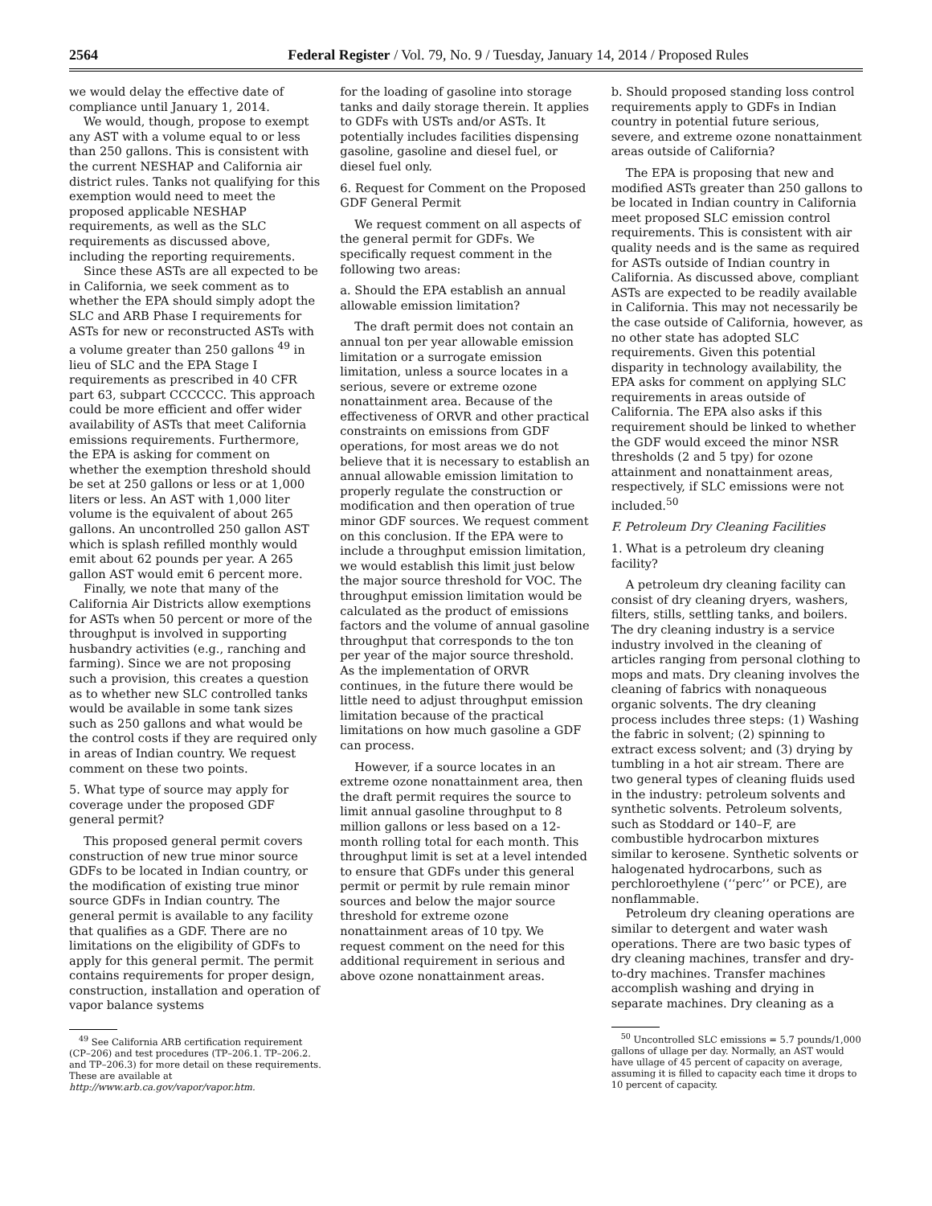2564 Federal Register / Vol. 79, No. 9 / Tuesday, January 14, 2014 / Proposed Rules
we would delay the effective date of compliance until January 1, 2014.
We would, though, propose to exempt any AST with a volume equal to or less than 250 gallons. This is consistent with the current NESHAP and California air district rules. Tanks not qualifying for this exemption would need to meet the proposed applicable NESHAP requirements, as well as the SLC requirements as discussed above, including the reporting requirements.
Since these ASTs are all expected to be in California, we seek comment as to whether the EPA should simply adopt the SLC and ARB Phase I requirements for ASTs for new or reconstructed ASTs with a volume greater than 250 gallons <sup>49</sup> in lieu of SLC and the EPA Stage I requirements as prescribed in 40 CFR part 63, subpart CCCCCC. This approach could be more efficient and offer wider availability of ASTs that meet California emissions requirements. Furthermore, the EPA is asking for comment on whether the exemption threshold should be set at 250 gallons or less or at 1,000 liters or less. An AST with 1,000 liter volume is the equivalent of about 265 gallons. An uncontrolled 250 gallon AST which is splash refilled monthly would emit about 62 pounds per year. A 265 gallon AST would emit 6 percent more.
Finally, we note that many of the California Air Districts allow exemptions for ASTs when 50 percent or more of the throughput is involved in supporting husbandry activities (e.g., ranching and farming). Since we are not proposing such a provision, this creates a question as to whether new SLC controlled tanks would be available in some tank sizes such as 250 gallons and what would be the control costs if they are required only in areas of Indian country. We request comment on these two points.
5. What type of source may apply for coverage under the proposed GDF general permit?
This proposed general permit covers construction of new true minor source GDFs to be located in Indian country, or the modification of existing true minor source GDFs in Indian country. The general permit is available to any facility that qualifies as a GDF. There are no limitations on the eligibility of GDFs to apply for this general permit. The permit contains requirements for proper design, construction, installation and operation of vapor balance systems
<sup>49</sup> See California ARB certification requirement (CP–206) and test procedures (TP–206.1. TP–206.2. and TP–206.3) for more detail on these requirements. These are available at http://www.arb.ca.gov/vapor/vapor.htm.
for the loading of gasoline into storage tanks and daily storage therein. It applies to GDFs with USTs and/or ASTs. It potentially includes facilities dispensing gasoline, gasoline and diesel fuel, or diesel fuel only.
6. Request for Comment on the Proposed GDF General Permit
We request comment on all aspects of the general permit for GDFs. We specifically request comment in the following two areas:
a. Should the EPA establish an annual allowable emission limitation?
The draft permit does not contain an annual ton per year allowable emission limitation or a surrogate emission limitation, unless a source locates in a serious, severe or extreme ozone nonattainment area. Because of the effectiveness of ORVR and other practical constraints on emissions from GDF operations, for most areas we do not believe that it is necessary to establish an annual allowable emission limitation to properly regulate the construction or modification and then operation of true minor GDF sources. We request comment on this conclusion. If the EPA were to include a throughput emission limitation, we would establish this limit just below the major source threshold for VOC. The throughput emission limitation would be calculated as the product of emissions factors and the volume of annual gasoline throughput that corresponds to the ton per year of the major source threshold. As the implementation of ORVR continues, in the future there would be little need to adjust throughput emission limitation because of the practical limitations on how much gasoline a GDF can process.
However, if a source locates in an extreme ozone nonattainment area, then the draft permit requires the source to limit annual gasoline throughput to 8 million gallons or less based on a 12-month rolling total for each month. This throughput limit is set at a level intended to ensure that GDFs under this general permit or permit by rule remain minor sources and below the major source threshold for extreme ozone nonattainment areas of 10 tpy. We request comment on the need for this additional requirement in serious and above ozone nonattainment areas.
b. Should proposed standing loss control requirements apply to GDFs in Indian country in potential future serious, severe, and extreme ozone nonattainment areas outside of California?
The EPA is proposing that new and modified ASTs greater than 250 gallons to be located in Indian country in California meet proposed SLC emission control requirements. This is consistent with air quality needs and is the same as required for ASTs outside of Indian country in California. As discussed above, compliant ASTs are expected to be readily available in California. This may not necessarily be the case outside of California, however, as no other state has adopted SLC requirements. Given this potential disparity in technology availability, the EPA asks for comment on applying SLC requirements in areas outside of California. The EPA also asks if this requirement should be linked to whether the GDF would exceed the minor NSR thresholds (2 and 5 tpy) for ozone attainment and nonattainment areas, respectively, if SLC emissions were not included.<sup>50</sup>
F. Petroleum Dry Cleaning Facilities
1. What is a petroleum dry cleaning facility?
A petroleum dry cleaning facility can consist of dry cleaning dryers, washers, filters, stills, settling tanks, and boilers. The dry cleaning industry is a service industry involved in the cleaning of articles ranging from personal clothing to mops and mats. Dry cleaning involves the cleaning of fabrics with nonaqueous organic solvents. The dry cleaning process includes three steps: (1) Washing the fabric in solvent; (2) spinning to extract excess solvent; and (3) drying by tumbling in a hot air stream. There are two general types of cleaning fluids used in the industry: petroleum solvents and synthetic solvents. Petroleum solvents, such as Stoddard or 140–F, are combustible hydrocarbon mixtures similar to kerosene. Synthetic solvents or halogenated hydrocarbons, such as perchloroethylene (‘‘perc’’ or PCE), are nonflammable.
Petroleum dry cleaning operations are similar to detergent and water wash operations. There are two basic types of dry cleaning machines, transfer and dry-to-dry machines. Transfer machines accomplish washing and drying in separate machines. Dry cleaning as a
<sup>50</sup> Uncontrolled SLC emissions = 5.7 pounds/1,000 gallons of ullage per day. Normally, an AST would have ullage of 45 percent of capacity on average, assuming it is filled to capacity each time it drops to 10 percent of capacity.